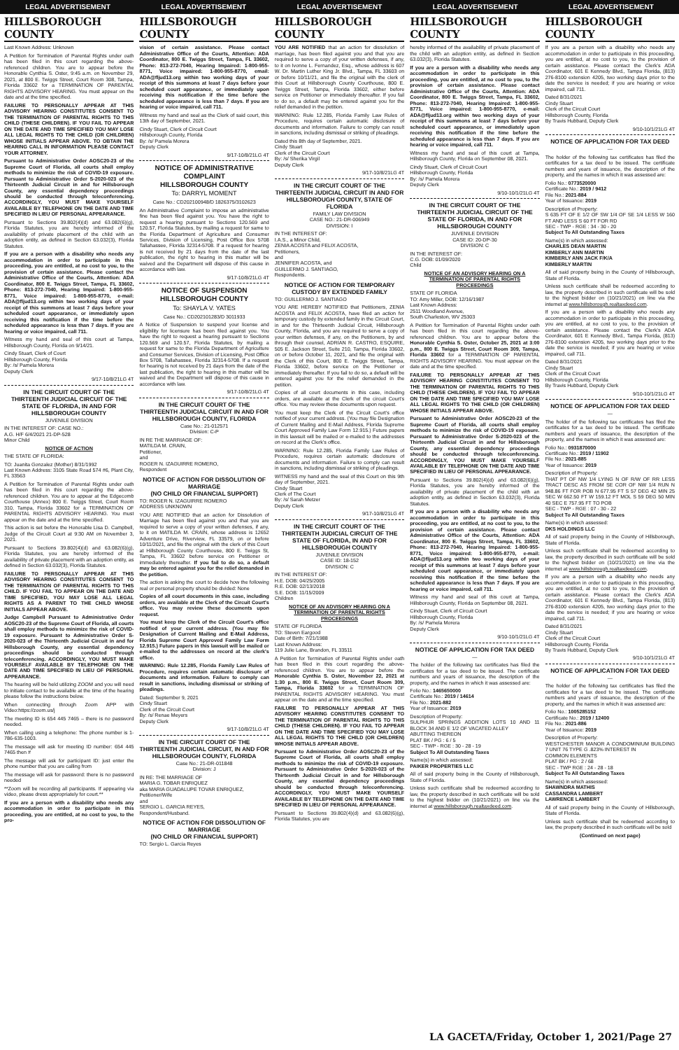LEGAL ADVERTISEMENT LEGAL ADVERTISEMENT LEGAL ADVERTISEMENT LEGAL ADVERTISEMENT LEGAL ADVERTISEMENT
HILLSBOROUGH COUNTY
Last Known Address: Unknown
A Petition for Termination of Parental Rights under oath has been filed in this court regarding the above-referenced children. You are to appear before the Honorable Cynthia S. Oster, 9:45 a.m. on November 29, 2021, at 800 E. Twiggs Street, Court Room 308, Tampa, Florida 33602 for a TERMINATION OF PARENTAL RIGHTS ADVISORY HEARING. You must appear on the date and at the time specified.
FAILURE TO PERSONALLY APPEAR AT THIS ADVISORY HEARING CONSTITUTES CONSENT TO THE TERMINATION OF PARENTAL RIGHTS TO THIS CHILD (THESE CHILDREN). IF YOU FAIL TO APPEAR ON THE DATE AND TIME SPECIFIED YOU MAY LOSE ALL LEGAL RIGHTS TO THE CHILD (OR CHILDREN) WHOSE INITIALS APPEAR ABOVE. TO OBTAIN THE HEARING CALL IN INFORMATION PLEASE CONTACT YOUR ATTORNEY.
Pursuant to Administrative Order AOSC20-23 of the Supreme Court of Florida, all courts shall employ methods to minimize the risk of COVID-19 exposure. Pursuant to Administrative Order S-2020-023 of the Thirteenth Judicial Circuit in and for Hillsborough County, any essential dependency proceedings should be conducted through teleconferencing. ACCORDINGLY, YOU MUST MAKE YOURSELF AVAILABLE BY TELEPHONE ON THE DATE AND TIME SPECIFIED IN LIEU OF PERSONAL APPEARANCE.
Pursuant to Sections 39.802(4)(d) and 63.082(6)(g), Florida Statutes, you are hereby informed of the availability of private placement of the child with an adoption entity, as defined in Section 63.032(3), Florida Statutes.
If you are a person with a disability who needs any accommodation in order to participate in this proceeding, you are entitled, at no cost to you, to the provision of certain assistance. Please contact the Administrative Office of the Courts, Attention: ADA Coordinator, 800 E. Twiggs Street, Tampa, FL 33602, Phone: 813-272-7040, Hearing Impaired: 1-800-955-8771, Voice impaired: 1-800-955-8770, e-mail: ADA@fljud13.org within two working days of your receipt of this summons at least 7 days before your scheduled court appearance, or immediately upon receiving this notification if the time before the scheduled appearance is less than 7 days. If you are hearing or voice impaired, call 711.
Witness my hand and seal of this court at Tampa, Hillsborough County, Florida on 9/14/21.
Cindy Stuart, Clerk of Court
Hillsborough County, Florida
By: /s/ Pamela Morera
Deputy Clerk
9/17-10/8/21LG 4T
IN THE CIRCUIT COURT OF THE THIRTEENTH JUDICIAL CIRCUIT OF THE STATE OF FLORIDA, IN AND FOR HILLSBOROUGH COUNTY
JUVENILE DIVISION
IN THE INTEREST OF: CASE NO.:
A.G. H/F 6/4/2021 21-DP-528
Minor Child
NOTICE OF ACTION
THE STATE OF FLORIDA:
TO: Juanita Gonzalez (Mother) 8/31/1992
Last Known Address: 3105 State Road 574 #6, Plant City, FL 33563
A Petition for Termination of Parental Rights under oath has been filed in this court regarding the above-referenced children. You are to appear at the Edgecomb Courthouse (Annex) 800 E. Twiggs Street, Court Room 310, Tampa, Florida 33602 for a TERMINATION OF PARENTAL RIGHTS ADVISORY HEARING. You must appear on the date and at the time specified.
This action is set before the Honorable Lisa D. Campbell, Judge of the Circuit Court at 9:30 AM on November 3, 2021.
Pursuant to Sections 39.802(4)(d) and 63.082(6)(g), Florida Statutes, you are hereby informed of the availability of private placement with an adoption entity, as defined in Section 63.032(3), Florida Statutes.
FAILURE TO PERSONALLY APPEAR AT THIS ADVISORY HEARING CONSTITUTES CONSENT TO THE TERMINATION OF PARENTAL RIGHTS TO THIS CHILD. IF YOU FAIL TO APPEAR ON THE DATE AND TIME SPECIFIED, YOU MAY LOSE ALL LEGAL RIGHTS AS A PARENT TO THE CHILD WHOSE INITIALS APPEAR ABOVE.
Judge Campbell Pursuant to Administrative Order AOSC20-23 of the Supreme Court of Florida, all courts shall employ methods to minimize the risk of COVID-19 exposure. Pursuant to Administrative Order S-2020-023 of the Thirteenth Judicial Circuit in and for Hillsborough County, any essential dependency proceedings should be conducted through teleconferencing. ACCORDINGLY, YOU MUST MAKE YOURSELF AVAILABLE BY TELEPHONE ON THE DATE AND TIME SPECIFIED IN LIEU OF PERSONAL APPEARANCE.
The hearing will be held utilizing ZOOM and you will need to initiate contact to be available at the time of the hearing please follow the instructions below.
When connecting through Zoom APP with Video:https://zoom.us/j
The meeting ID is 654 445 7465 – there is no password needed.
When calling using a telephone: The phone number is 1-786-635-1003.
The message will ask for meeting ID number: 654 445 7465 then #
The message will ask for participant ID: just enter the phone number that you are calling from
The message will ask for password: there is no password needed
**Zoom will be recording all participants. If appearing via video, please dress appropriately for court.**
If you are a person with a disability who needs any accommodation in order to participate in this proceeding, you are entitled, at no cost to you, to the pro-
HILLSBOROUGH COUNTY
vision of certain assistance. Please contact Administrative Office of the Courts, Attention: ADA Coordinator, 800 E. Twiggs Street, Tampa, FL 33602, Phone: 813-272-7040, Hearing Impaired: 1-800-955-8771, Voice impaired: 1-800-955-8770, email: ADA@fljud13.org within two working days of your receipt of this summons at least 7 days before your scheduled court appearance, or immediately upon receiving this notification if the time before the scheduled appearance is less than 7 days. If you are hearing or voice impaired, call 711.
Witness my hand and seal as the Clerk of said court, this 13th day of September, 2021.
Cindy Stuart, Clerk of Circuit Court
Hillsborough County, Florida
By: /s/ Pamela Morera
Deputy Clerk
9/17-10/8/21LG 4T
NOTICE OF ADMINISTRATIVE COMPLAINT
HILLSBOROUGH COUNTY
To: DARRYL MOMENT
Case No.: CD202100948/D 1826375/3102623
An Administrative Complaint to impose an administrative fine has been filed against you. You have the right to request a hearing pursuant to Sections 120.569 and 120.57, Florida Statutes, by mailing a request for same to the Florida Department of Agriculture and Consumer Services, Division of Licensing, Post Office Box 5708 Tallahassee, Florida 32314-5708. If a request for hearing is not received by 21 days from the date of the last publication, the right to hearing in this matter will be waived and the Department will dispose of this cause in accordance with law.
9/17-10/8/21LG 4T
NOTICE OF SUSPENSION
HILLSBOROUGH COUNTY
To: SHAYLA V. YATES
Case No.: CD202101283/D 3011933
A Notice of Suspension to suspend your license and eligibility for licensure has been filed against you. You have the right to request a hearing pursuant to Sections 120.569 and 120.57, Florida Statutes, by mailing a request for same to the Florida Department of Agriculture and Consumer Services, Division of Licensing, Post Office Box 5708, Tallahassee, Florida 32314-5708. If a request for hearing is not received by 21 days from the date of the last publication, the right to hearing in this matter will be waived and the Department will dispose of this cause in accordance with law.
9/17-10/8/21LG 4T
IN THE CIRCUIT COURT OF THE THIRTEENTH JUDICIAL CIRCUIT IN AND FOR HILLSBOROUGH COUNTY, FLORIDA
Case No.: 21-012571
Division: C-P
IN RE THE MARRIAGE OF:
MATILDA M. CRAIN,
Petitioner,
and
ROGER N. IZAGUIRRE ROMERO,
Respondent
NOTICE OF ACTION FOR DISSOLUTION OF MARRIAGE
(NO CHILD OR FINANCIAL SUPPORT)
TO: ROGER N. IZAGUIRRE ROMERO
ADDRESS UNKNOWN
YOU ARE NOTIFIED that an action for Dissolution of Marriage has been filed against you and that you are required to serve a copy of your written defenses, if any, to it on MATILDA M. CRAIN, whose address is 12652 Adventure Drive, Riverview, FL 33579, on or before 10/11/2021, and file the original with the clerk of this Court at Hillsborough County Courthouse, 800 E. Twiggs St, Tampa, FL 33602 before service on Petitioner or immediately thereafter. If you fail to do so, a default may be entered against you for the relief demanded in the petition.
The action is asking the court to decide how the following real or personal property should be divided: None
Copies of all court documents in this case, including orders, are available at the Clerk of the Circuit Court's office. You may review these documents upon request.
You must keep the Clerk of the Circuit Court's office notified of your current address. (You may file Designation of Current Mailing and E-Mail Address, Florida Supreme Court Approved Family Law Form 12.915.) Future papers in this lawsuit will be mailed or e-mailed to the addresses on record at the clerk's office.
WARNING: Rule 12.285, Florida Family Law Rules of Procedure, requires certain automatic disclosure of documents and information. Failure to comply can result in sanctions, including dismissal or striking of pleadings.
Dated: September 9, 2021
Cindy Stuart
Clerk of the Circuit Court
By: /s/ Renae Meyers
Deputy Clerk
9/17-10/8/21LG 4T
IN THE CIRCUIT COURT OF THE THIRTEENTH JUDICIAL CIRCUIT, IN AND FOR HILLSBOROUGH COUNTY, FLORIDA
Case No.: 21-DR-011848
Division: J
IN RE: THE MARRIAGE OF
MARIA G. TOBAR ENRIQUEZ
aka MARIA GUADALUPE TOVAR ENRIQUEZ,
Petitioner/Wife
and
SERGIO L. GARCIA REYES,
Respondent/Husband.
NOTICE OF ACTION FOR DISSOLUTION OF MARRIAGE
(NO CHILD OR FINANCIAL SUPPORT)
TO: Sergio L. Garcia Reyes
HILLSBOROUGH COUNTY
YOU ARE NOTIFIED that an action for dissolution of marriage, has been filed against you and that you are required to serve a copy of your written defenses, if any, to it on Ivonne L. Fernandez, Esq., whose address is 607 W. Dr. Martin Luther King Jr. Blvd., Tampa, FL 33603 on or before 10/11/21, and file the original with the clerk of this Court at Hillsborough County Courthouse, 800 E. Twiggs Street, Tampa, Florida 33602, either before service on Petitioner or immediately thereafter. If you fail to do so, a default may be entered against you for the relief demanded in the petition.
WARNING: Rule 12.285, Florida Family Law Rules of Procedure, requires certain automatic disclosure of documents and information. Failure to comply can result in sanctions, including dismissal or striking of pleadings.
Dated this 8th day of September, 2021.
Cindy Stuart
Clerk of the Circuit Court
By: /s/ Sherika Virgil
Deputy Clerk
9/17-10/8/21LG 4T
IN THE CIRCUIT COURT OF THE THIRTEENTH JUDICIAL CIRCUIT IN AND FOR HILLSBOROUGH COUNTY, STATE OF FLORIDA
FAMILY LAW DIVISION
CASE NO.: 21-DR-006949
DIVISION: I
IN THE INTEREST OF:
I.A.S., a Minor Child,
ZENIA ACOSTA and FELIX ACOSTA,
Petitioners,
and
JENNIFER ACOSTA, and
GUILLERMO J. SANTIAGO,
Respondents.
NOTICE OF ACTION FOR TEMPORARY CUSTODY BY EXTENDED FAMILY
TO: GUILLERMO J. SANTIAGO
YOU ARE HEREBY NOTIFIED that Petitioners, ZENIA ACOSTA and FELIX ACOSTA, have filed an action for temporary custody by extended family in the Circuit Court, in and for the Thirteenth Judicial Circuit, Hillsborough County, Florida, and you are required to serve a copy of your written defenses, if any, on the Petitioners, by and through their counsel, ADRIAN R. CASTRO, ESQUIRE, 505 E. Jackson Street, Suite 210, Tampa, Florida 33602, on or before October 11, 2021, and file the original with the Clerk of this Court, 800 E. Twiggs Street, Tampa, Florida 33602, before service on the Petitioner or immediately thereafter. If you fail to do so, a default will be entered against you for the relief demanded in the petition.
Copies of all court documents in this case, including orders, are available at the Clerk of the circuit Court's office. You may review these documents upon request.
You must keep the Clerk of the Circuit Court's office notified of your current address. (You may file Designation of Current Mailing and E-Mail Address, Florida Supreme Court Approved Family Law Form 12.915.) Future papers in this lawsuit will be mailed or e-mailed to the addresses on record at the Clerk's office.
WARNING: Rule 12.285, Florida Family Law Rules of Procedure, requires certain automatic disclosure of documents and information. Failure to comply can result in sanctions, including dismissal or striking of pleadings.
WITNESS my hand and the seal of this Court on this 9th day of September, 2021.
Cindy Stuart
Clerk of The Court
By: /s/ Sarah Metzer
Deputy Clerk
9/17-10/8/21LG 4T
IN THE CIRCUIT COURT OF THE THIRTEENTH JUDICIAL CIRCUIT OF THE STATE OF FLORIDA, IN AND FOR HILLSBOROUGH COUNTY
JUVENILE DIVISION
CASE ID: 18-152
DIVISION: C
IN THE INTEREST OF:
H.E. DOB: 04/25/2005
R.E. DOB: 02/13/2018
S.E. DOB: 11/15/2009
Children
NOTICE OF AN ADVISORY HEARING ON A TERMINATION OF PARENTAL RIGHTS PROCEEDINGS
STATE OF FLORIDA
TO: Steven Eargood
Date of Birth: 7/21/1988
Last Known Address:
119 Julie Lane, Brandon, FL 33511
A Petition for Termination of Parental Rights under oath has been filed in this court regarding the above-referenced children. You are to appear before the Honorable Cynthia S. Oster, November 22, 2021 at 1:30 p.m., 800 E. Twiggs Street, Court Room 309, Tampa, Florida 33602 for a TERMINATION OF PARENTAL RIGHTS ADVISORY HEARING. You must appear on the date and at the time specified.
FAILURE TO PERSONALLY APPEAR AT THIS ADVISORY HEARING CONSTITUTES CONSENT TO THE TERMINATION OF PARENTAL RIGHTS TO THIS CHILD (THESE CHILDREN). IF YOU FAIL TO APPEAR ON THE DATE AND TIME SPECIFIED YOU MAY LOSE ALL LEGAL RIGHTS TO THE CHILD (OR CHILDREN) WHOSE INITIALS APPEAR ABOVE.
Pursuant to Administrative Order AOSC20-23 of the Supreme Court of Florida, all courts shall employ methods to minimize the risk of COVID-19 exposure. Pursuant to Administrative Order S-2020-023 of the Thirteenth Judicial Circuit in and for Hillsborough County, any essential dependency proceedings should be conducted through teleconferencing. ACCORDINGLY, YOU MUST MAKE YOURSELF AVAILABLE BY TELEPHONE ON THE DATE AND TIME SPECIFIED IN LIEU OF PERSONAL APPEARANCE.
Pursuant to Sections 39.802(4)(d) and 63.082(6)(g), Florida Statutes, you are
HILLSBOROUGH COUNTY
hereby informed of the availability of private placement of the child with an adoption entity, as defined in Section 63.032(3), Florida Statutes.
If you are a person with a disability who needs any accommodation in order to participate in this proceeding, you are entitled, at no cost to you, to the provision of certain assistance. Please contact Administrative Office of the Courts, Attention: ADA Coordinator, 800 E. Twiggs Street, Tampa, FL 33602, Phone: 813-272-7040, Hearing Impaired: 1-800-955-8771, Voice impaired: 1-800-955-8770, e-mail: ADA@fljud13.org within two working days of your receipt of this summons at least 7 days before your scheduled court appearance, or immediately upon receiving this notification if the time before the scheduled appearance is less than 7 days. If you are hearing or voice impaired, call 711.
Witness my hand and seal of this court at Tampa, Hillsborough County, Florida on September 08, 2021.
Cindy Stuart, Clerk of Circuit Court
Hillsborough County, Florida
By: /s/ Pamela Morera
Deputy Clerk
9/10-10/1/21LG 4T
IN THE CIRCUIT COURT OF THE THIRTEENTH JUDICIAL CIRCUIT OF THE STATE OF FLORIDA, IN AND FOR HILLSBOROUGH COUNTY
JUVENILE DIVISION
CASE ID: 20-DP-30
DIVISION: C
IN THE INTEREST OF:
C.G. DOB: 01/09/2020
Child
NOTICE OF AN ADVISORY HEARING ON A TERMINATION OF PARENTAL RIGHTS PROCEEDINGS
STATE OF FLORIDA
TO: Amy Miller, DOB: 12/16/1987
Last Known Address:
2511 Woodland Avenue,
South Charleston, WV 25303
A Petition for Termination of Parental Rights under oath has been filed in this court regarding the above-referenced children. You are to appear before the Honorable Cynthia S. Oster, October 25, 2021 at 3:00 p.m., 800 E. Twiggs Street, Court Room 309, Tampa, Florida 33602 for a TERMINATION OF PARENTAL RIGHTS ADVISORY HEARING. You must appear on the date and at the time specified.
FAILURE TO PERSONALLY APPEAR AT THIS ADVISORY HEARING CONSTITUTES CONSENT TO THE TERMINATION OF PARENTAL RIGHTS TO THIS CHILD (THESE CHILDREN). IF YOU FAIL TO APPEAR ON THE DATE AND TIME SPECIFIED YOU MAY LOSE ALL LEGAL RIGHTS TO THE CHILD (OR CHILDREN) WHOSE INITIALS APPEAR ABOVE.
Pursuant to Administrative Order AOSC20-23 of the Supreme Court of Florida, all courts shall employ methods to minimize the risk of COVID-19 exposure. Pursuant to Administrative Order S-2020-023 of the Thirteenth Judicial Circuit in and for Hillsborough County, any essential dependency proceedings should be conducted through teleconferencing. ACCORDINGLY, YOU MUST MAKE YOURSELF AVAILABLE BY TELEPHONE ON THE DATE AND TIME SPECIFIED IN LIEU OF PERSONAL APPEARANCE.
Pursuant to Sections 39.802(4)(d) and 63.082(6)(g), Florida Statutes, you are hereby informed of the availability of private placement of the child with an adoption entity, as defined in Section 63.032(3), Florida Statutes.
If you are a person with a disability who needs any accommodation in order to participate in this proceeding, you are entitled, at no cost to you, to the provision of certain assistance. Please contact Administrative Office of the Courts, Attention: ADA Coordinator, 800 E. Twiggs Street, Tampa, FL 33602, Phone: 813-272-7040, Hearing Impaired: 1-800-955-8771, Voice impaired: 1-800-955-8770, e-mail: ADA@fljud13.org within two working days of your receipt of this summons at least 7 days before your scheduled court appearance, or immediately upon receiving this notification if the time before the scheduled appearance is less than 7 days. If you are hearing or voice impaired, call 711.
Witness my hand and seal of this court at Tampa, Hillsborough County, Florida on September 08, 2021.
Cindy Stuart, Clerk of Circuit Court
Hillsborough County, Florida
By: /s/ Pamela Morera
Deputy Clerk
9/10-10/1/21LG 4T
NOTICE OF APPLICATION FOR TAX DEED
—
The holder of the following tax certificates has filed the certificates for a tax deed to be issued. The certificate numbers and years of issuance, the description of the property, and the names in which it was assessed are:
Folio No.: 1465650000
Certificate No.: 2019 / 14614
File No.: 2021-882
Year of Issuance: 2019
Description of Property:
SULPHUR SPRINGS ADDITION LOTS 10 AND 11 BLOCK 34 AND E 1/2 OF VACATED ALLEY
ABUTTING THEREON
PLAT BK / PG : 6 / 5
SEC - TWP - RGE : 30 - 28 - 19
Subject To All Outstanding Taxes
Name(s) in which assessed:
PAIKER PROPERTIES LLC
All of said property being in the County of Hillsborough, State of Florida.
Unless such certificate shall be redeemed according to law, the property described in such certificate will be sold to the highest bidder on (10/21/2021) on line via the internet at www.hillsborough.realtaxdeed.com.
HILLSBOROUGH COUNTY
If you are a person with a disability who needs any accommodation in order to participate in this proceeding, you are entitled, at no cost to you, to the provision of certain assistance. Please contact the Clerk's ADA Coordinator, 601 E Kennedy Blvd., Tampa Florida, (813) 276-8100 extension 4205, two working days prior to the date the service is needed; if you are hearing or voice impaired, call 711.
Dated 8/31/2021
Cindy Stuart
Clerk of the Circuit Court
Hillsborough County, Florida
By Travis Hubbard, Deputy Clerk
9/10-10/1/21LG 4T
NOTICE OF APPLICATION FOR TAX DEED
—
The holder of the following tax certificates has filed the certificates for a tax deed to be issued. The certificate numbers and years of issuance, the description of the property, and the names in which it was assessed are:
Folio No.: 0773520000
Certificate No.: 2019 / 9412
File No.: 2021-884
Year of Issuance: 2019
Description of Property:
S 635 FT OF E 1/2 OF SW 1/4 OF SE 1/4 LESS W 160 FT AND LESS S 60 FT FOR RD
SEC - TWP - RGE : 34 - 30 - 20
Subject To All Outstanding Taxes
Name(s) in which assessed:
CHARLES DEAN MARTIN
KIMBERLY ANN MARTIN
KIMBERLY ANN JACK F/K/A
KIMBERLY MARTIN
All of said property being in the County of Hillsborough, State of Florida.
Unless such certificate shall be redeemed according to law, the property described in such certificate will be sold to the highest bidder on (10/21/2021) on line via the internet at www.hillsborough.realtaxdeed.com.
If you are a person with a disability who needs any accommodation in order to participate in this proceeding, you are entitled, at no cost to you, to the provision of certain assistance. Please contact the Clerk's ADA Coordinator, 601 E Kennedy Blvd., Tampa Florida, (813) 276-8100 extension 4205, two working days prior to the date the service is needed; if you are hearing or voice impaired, call 711.
Dated 8/31/2021
Cindy Stuart
Clerk of the Circuit Court
Hillsborough County, Florida
By Travis Hubbard, Deputy Clerk
9/10-10/1/21LG 4T
NOTICE OF APPLICATION FOR TAX DEED
—
The holder of the following tax certificates has filed the certificates for a tax deed to be issued. The certificate numbers and years of issuance, the description of the property, and the names in which it was assessed are:
Folio No.: 0931870000
Certificate No.: 2019 / 11902
File No.: 2021-885
Year of Issuance: 2019
Description of Property:
THAT PT OF NW 1/4 LYING N OF R/W OF RR LESS TRACT DESC AS FROM SE COR OF NW 1/4 RUN N 948.86 FT FOR POB N 677.95 FT S 57 DEG 42 MIN 25 SEC W 662.50 FT W 159.12 FT MOL S 59 DEG 50 MIN 40 SEC E 757.95 FT TO POB
SEC - TWP - RGE : 07 - 30 - 22
Subject To All Outstanding Taxes
Name(s) in which assessed:
DKS HOLDINGS LLC
All of said property being in the County of Hillsborough, State of Florida.
Unless such certificate shall be redeemed according to law, the property described in such certificate will be sold to the highest bidder on (10/21/2021) on line via the internet at www.hillsborough.realtaxdeed.com.
If you are a person with a disability who needs any accommodation in order to participate in this proceeding, you are entitled, at no cost to you, to the provision of certain assistance. Please contact the Clerk's ADA Coordinator, 601 E Kennedy Blvd., Tampa Florida, (813) 276-8100 extension 4205, two working days prior to the date the service is needed; if you are hearing or voice impaired, call 711.
Dated 8/31/2021
Cindy Stuart
Clerk of the Circuit Court
Hillsborough County, Florida
By Travis Hubbard, Deputy Clerk
9/10-10/1/21LG 4T
NOTICE OF APPLICATION FOR TAX DEED
—
The holder of the following tax certificates has filed the certificates for a tax deed to be issued. The certificate numbers and years of issuance, the description of the property, and the names in which it was assessed are:
Folio No.: 1005285152
Certificate No.: 2019 / 12400
File No.: 2021-886
Year of Issuance: 2019
Description of Property:
WESTCHESTER MANOR A CONDOMINIUM BUILDING 7 UNIT 76 TYPE G .823% INTEREST IN
COMMON ELEMENTS
PLAT BK / PG : 2 / 68
SEC - TWP RGE : 24 - 28 - 18
Subject To All Outstanding Taxes
Name(s) in which assessed:
SHAWNDRA MATHIS
CASSANDRA LAMBERT
LAWRENCE LAMBERT
All of said property being in the County of Hillsborough, State of Florida.
Unless such certificate shall be redeemed according to law, the property described in such certificate will be sold
(Continued on next page)
LA GACETA/Friday, October 1, 2021/Page 27